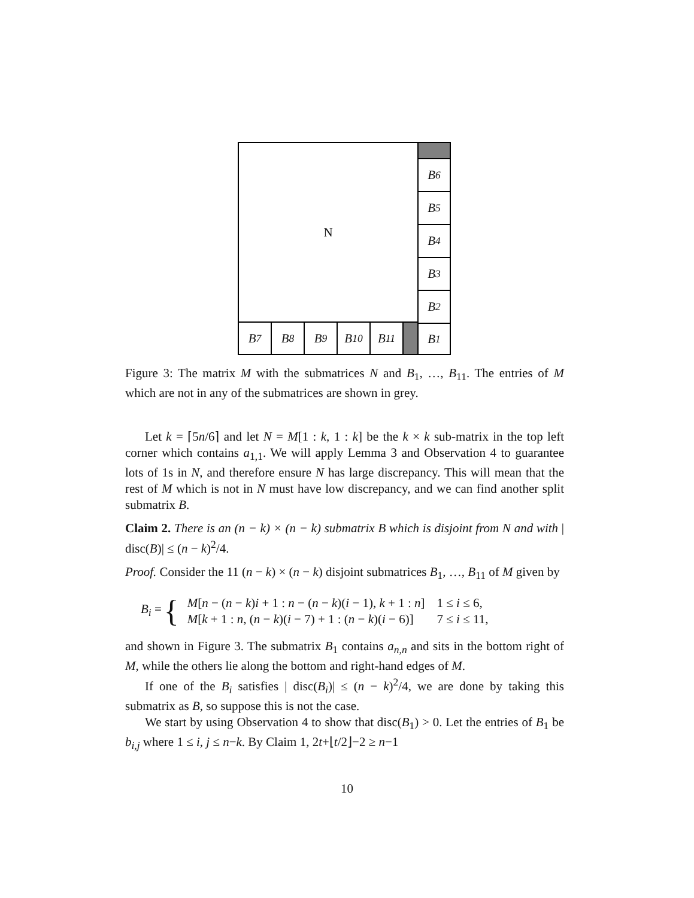N
B<sub>6</sub>
B<sub>5</sub>
B<sub>4</sub>
B<sub>3</sub>
B<sub>2</sub>
B<sub>1</sub>
B<sub>7</sub> B<sub>8</sub> B<sub>9</sub> B<sub>10</sub> B<sub>11</sub>
Figure 3: The matrix M with the submatrices N and B<sub>1</sub>, …, B<sub>11</sub>. The entries of M which are not in any of the submatrices are shown in grey.
Let k = ⌈5n/6⌉ and let N = M[1 : k, 1 : k] be the k × k sub-matrix in the top left corner which contains a<sub>1,1</sub>. We will apply Lemma 3 and Observation 4 to guarantee lots of 1s in N, and therefore ensure N has large discrepancy. This will mean that the rest of M which is not in N must have low discrepancy, and we can find another split submatrix B.
Claim 2. There is an (n − k) × (n − k) submatrix B which is disjoint from N and with | disc(B)| ≤ (n − k)<sup>2</sup>/4.
Proof. Consider the 11 (n − k) × (n − k) disjoint submatrices B<sub>1</sub>, …, B<sub>11</sub> of M given by
B<sub>i</sub> = {
| M [ n − ( n − k ) i + 1 : n − ( n − k )( i − 1), k + 1 : n ] | 1 ≤ i ≤ 6, |
| M [ k + 1 : n , ( n − k )( i − 7) + 1 : ( n − k )( i − 6)] | 7 ≤ i ≤ 11, |
and shown in Figure 3. The submatrix B<sub>1</sub> contains a<sub>n,n</sub> and sits in the bottom right of M, while the others lie along the bottom and right-hand edges of M.
If one of the B<sub>i</sub> satisfies | disc(B<sub>i</sub>)| ≤ (n − k)<sup>2</sup>/4, we are done by taking this submatrix as B, so suppose this is not the case.
We start by using Observation 4 to show that disc(B<sub>1</sub>) > 0. Let the entries of B<sub>1</sub> be b<sub>i,j</sub> where 1 ≤ i, j ≤ n−k. By Claim 1, 2t+⌊t/2⌋−2 ≥ n−1
10